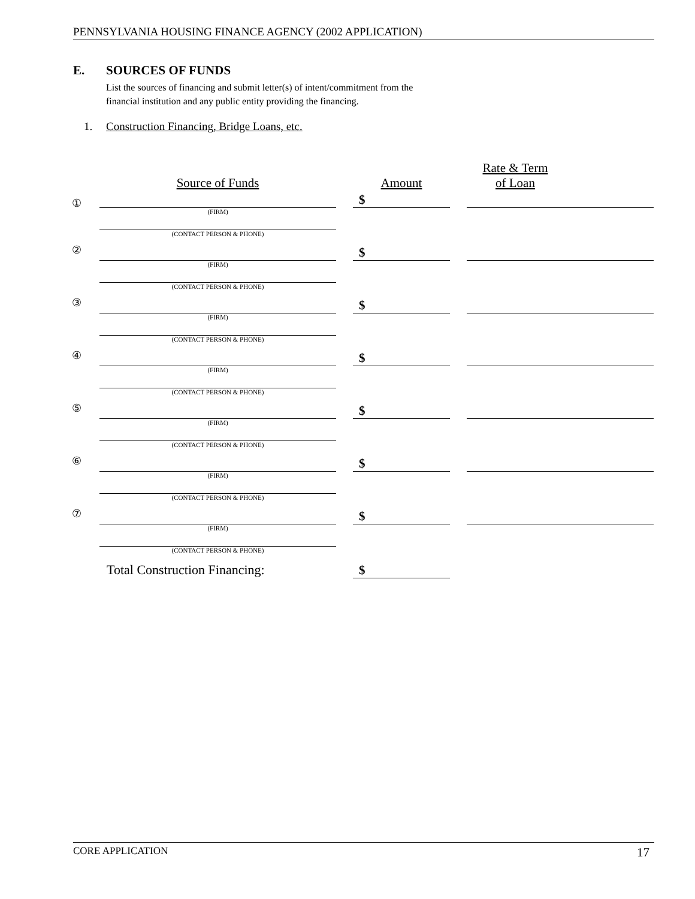PENNSYLVANIA HOUSING FINANCE AGENCY (2002 APPLICATION)
E. SOURCES OF FUNDS
List the sources of financing and submit letter(s) of intent/commitment from the financial institution and any public entity providing the financing.
1. Construction Financing, Bridge Loans, etc.
| | Source of Funds | | Amount | | Rate & Term of Loan | |
| --- | --- | --- | --- | --- | --- | --- |
| ① | | | $ | | | |
| | (FIRM) (CONTACT PERSON & PHONE) | | | | | |
| ② | | | $ | | | |
| | (FIRM) (CONTACT PERSON & PHONE) | | | | | |
| ③ | | | $ | | | |
| | (FIRM) (CONTACT PERSON & PHONE) | | | | | |
| ④ | | | $ | | | |
| | (FIRM) (CONTACT PERSON & PHONE) | | | | | |
| ⑤ | | | $ | | | |
| | (FIRM) (CONTACT PERSON & PHONE) | | | | | |
| ⑥ | | | $ | | | |
| | (FIRM) (CONTACT PERSON & PHONE) | | | | | |
| ⑦ | | | $ | | | |
| | (FIRM) (CONTACT PERSON & PHONE) | | | | | |
| | Total Construction Financing: | | $ | | | |
CORE APPLICATION 17